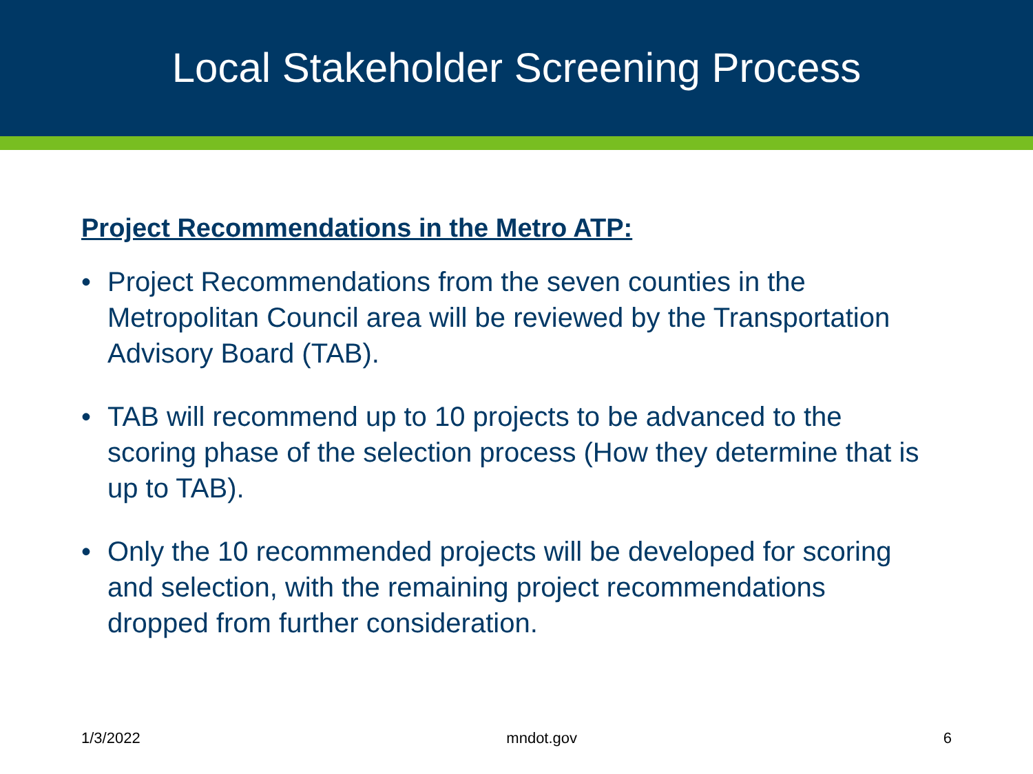Local Stakeholder Screening Process
Project Recommendations in the Metro ATP:
• Project Recommendations from the seven counties in the Metropolitan Council area will be reviewed by the Transportation Advisory Board (TAB).
• TAB will recommend up to 10 projects to be advanced to the scoring phase of the selection process (How they determine that is up to TAB).
• Only the 10 recommended projects will be developed for scoring and selection, with the remaining project recommendations dropped from further consideration.
1/3/2022 mndot.gov 6